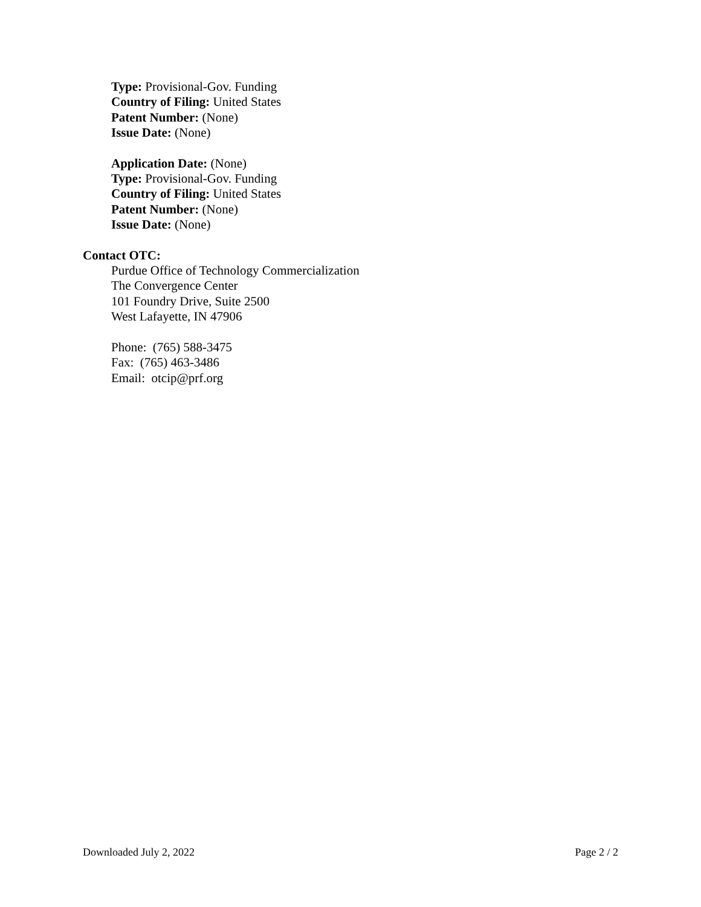Type: Provisional-Gov. Funding
Country of Filing: United States
Patent Number: (None)
Issue Date: (None)
Application Date: (None)
Type: Provisional-Gov. Funding
Country of Filing: United States
Patent Number: (None)
Issue Date: (None)
Contact OTC:
Purdue Office of Technology Commercialization
The Convergence Center
101 Foundry Drive, Suite 2500
West Lafayette, IN 47906
Phone: (765) 588-3475
Fax: (765) 463-3486
Email: otcip@prf.org
Downloaded July 2, 2022 Page 2 / 2